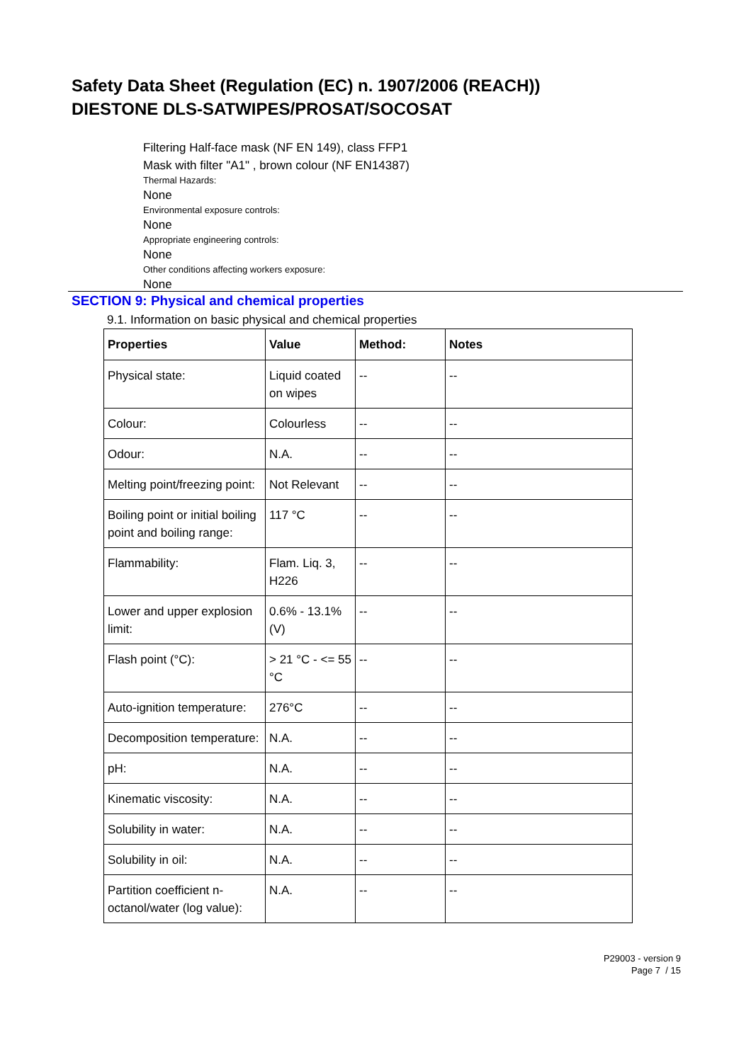Safety Data Sheet (Regulation (EC) n. 1907/2006 (REACH))
DIESTONE DLS-SATWIPES/PROSAT/SOCOSAT
Filtering Half-face mask (NF EN 149), class FFP1
Mask with filter "A1" , brown colour (NF EN14387)
Thermal Hazards:
None
Environmental exposure controls:
None
Appropriate engineering controls:
None
Other conditions affecting workers exposure:
None
SECTION 9: Physical and chemical properties
9.1. Information on basic physical and chemical properties
| Properties | Value | Method: | Notes |
| --- | --- | --- | --- |
| Physical state: | Liquid coated on wipes | -- | -- |
| Colour: | Colourless | -- | -- |
| Odour: | N.A. | -- | -- |
| Melting point/freezing point: | Not Relevant | -- | -- |
| Boiling point or initial boiling point and boiling range: | 117 °C | -- | -- |
| Flammability: | Flam. Liq. 3, H226 | -- | -- |
| Lower and upper explosion limit: | 0.6% - 13.1% (V) | -- | -- |
| Flash point (°C): | > 21 °C - <= 55 °C | -- | -- |
| Auto-ignition temperature: | 276°C | -- | -- |
| Decomposition temperature: | N.A. | -- | -- |
| pH: | N.A. | -- | -- |
| Kinematic viscosity: | N.A. | -- | -- |
| Solubility in water: | N.A. | -- | -- |
| Solubility in oil: | N.A. | -- | -- |
| Partition coefficient n-octanol/water (log value): | N.A. | -- | -- |
P29003 - version 9
Page 7 / 15